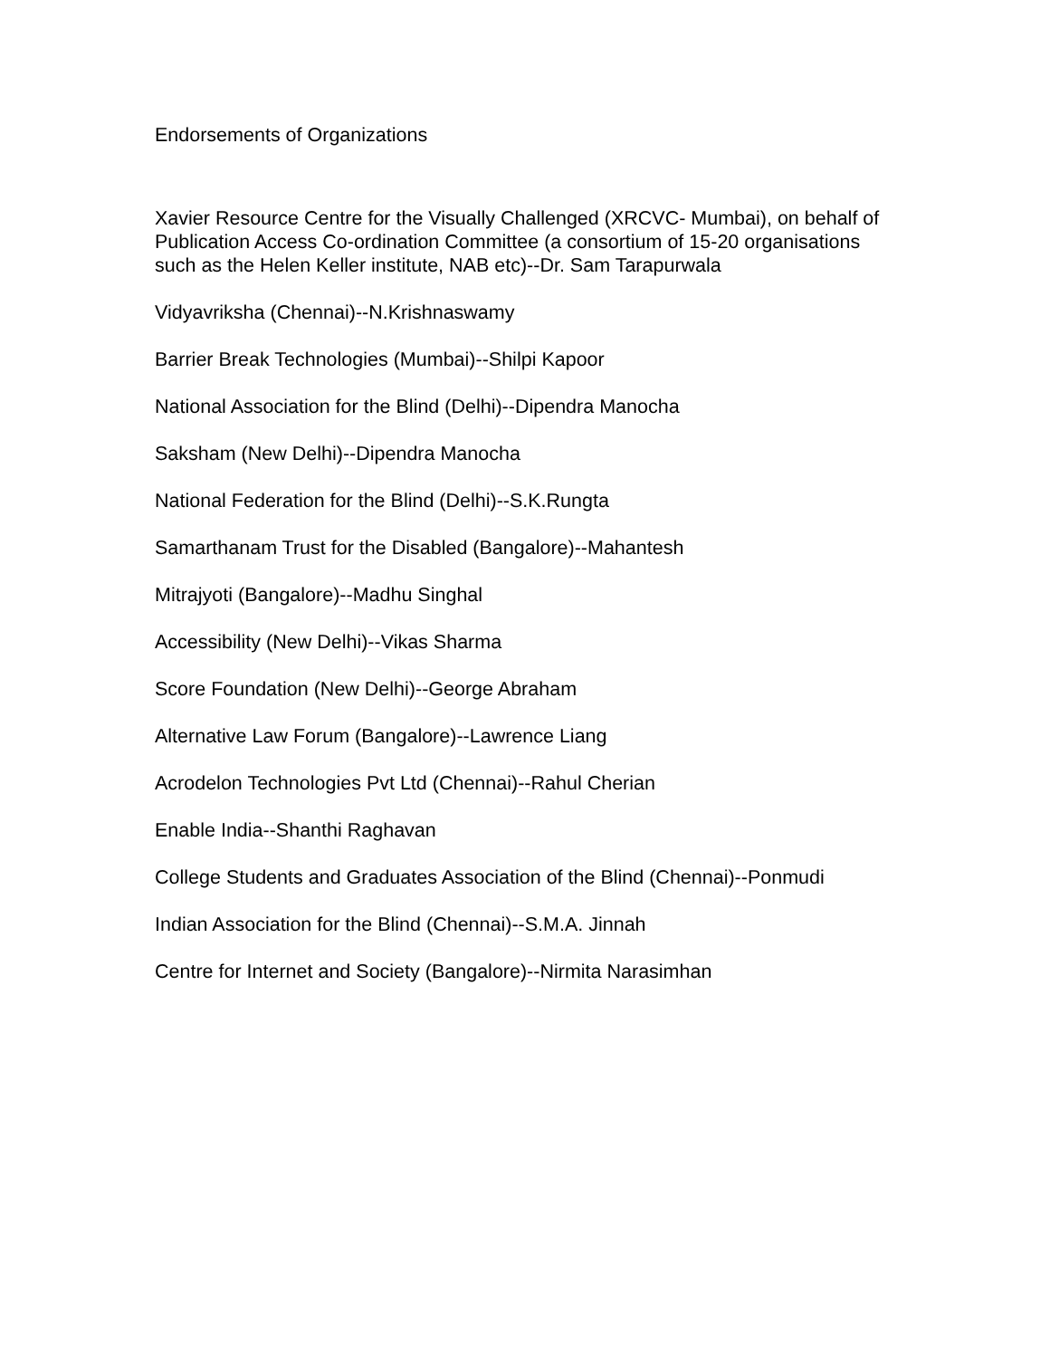Endorsements of Organizations
Xavier Resource Centre for the Visually Challenged (XRCVC- Mumbai), on behalf of Publication Access Co-ordination Committee (a consortium of 15-20 organisations such as the Helen Keller institute, NAB etc)--Dr. Sam Tarapurwala
Vidyavriksha (Chennai)--N.Krishnaswamy
Barrier Break Technologies (Mumbai)--Shilpi Kapoor
National Association for the Blind (Delhi)--Dipendra Manocha
Saksham (New Delhi)--Dipendra Manocha
National Federation for the Blind (Delhi)--S.K.Rungta
Samarthanam Trust for the Disabled (Bangalore)--Mahantesh
Mitrajyoti (Bangalore)--Madhu Singhal
Accessibility (New Delhi)--Vikas Sharma
Score Foundation (New Delhi)--George Abraham
Alternative Law Forum (Bangalore)--Lawrence Liang
Acrodelon Technologies Pvt Ltd (Chennai)--Rahul Cherian
Enable India--Shanthi Raghavan
College Students and Graduates Association of the Blind (Chennai)--Ponmudi
Indian Association for the Blind (Chennai)--S.M.A. Jinnah
Centre for Internet and Society (Bangalore)--Nirmita Narasimhan